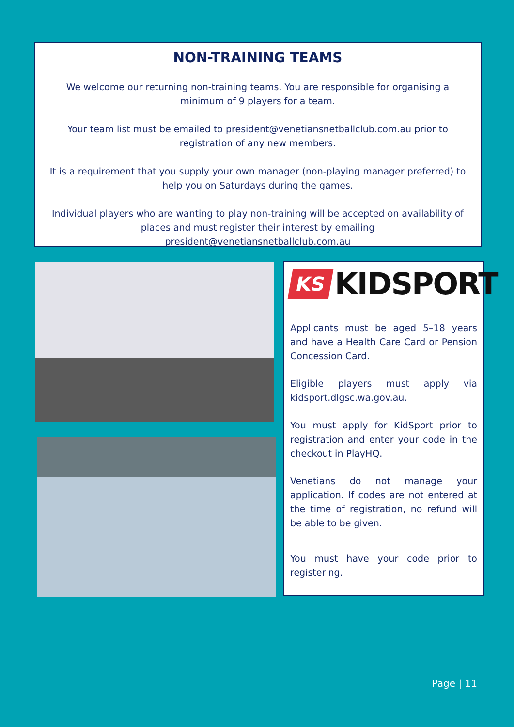NON-TRAINING TEAMS
We welcome our returning non-training teams. You are responsible for organising a minimum of 9 players for a team.
Your team list must be emailed to president@venetiansnetballclub.com.au prior to registration of any new members.
It is a requirement that you supply your own manager (non-playing manager preferred) to help you on Saturdays during the games.
Individual players who are wanting to play non-training will be accepted on availability of places and must register their interest by emailing president@venetiansnetballclub.com.au
KS KIDSPORT
Applicants must be aged 5–18 years and have a Health Care Card or Pension Concession Card.
Eligible players must apply via kidsport.dlgsc.wa.gov.au.
You must apply for KidSport prior to registration and enter your code in the checkout in PlayHQ.
Venetians do not manage your application. If codes are not entered at the time of registration, no refund will be able to be given.
You must have your code prior to registering.
Page | 11